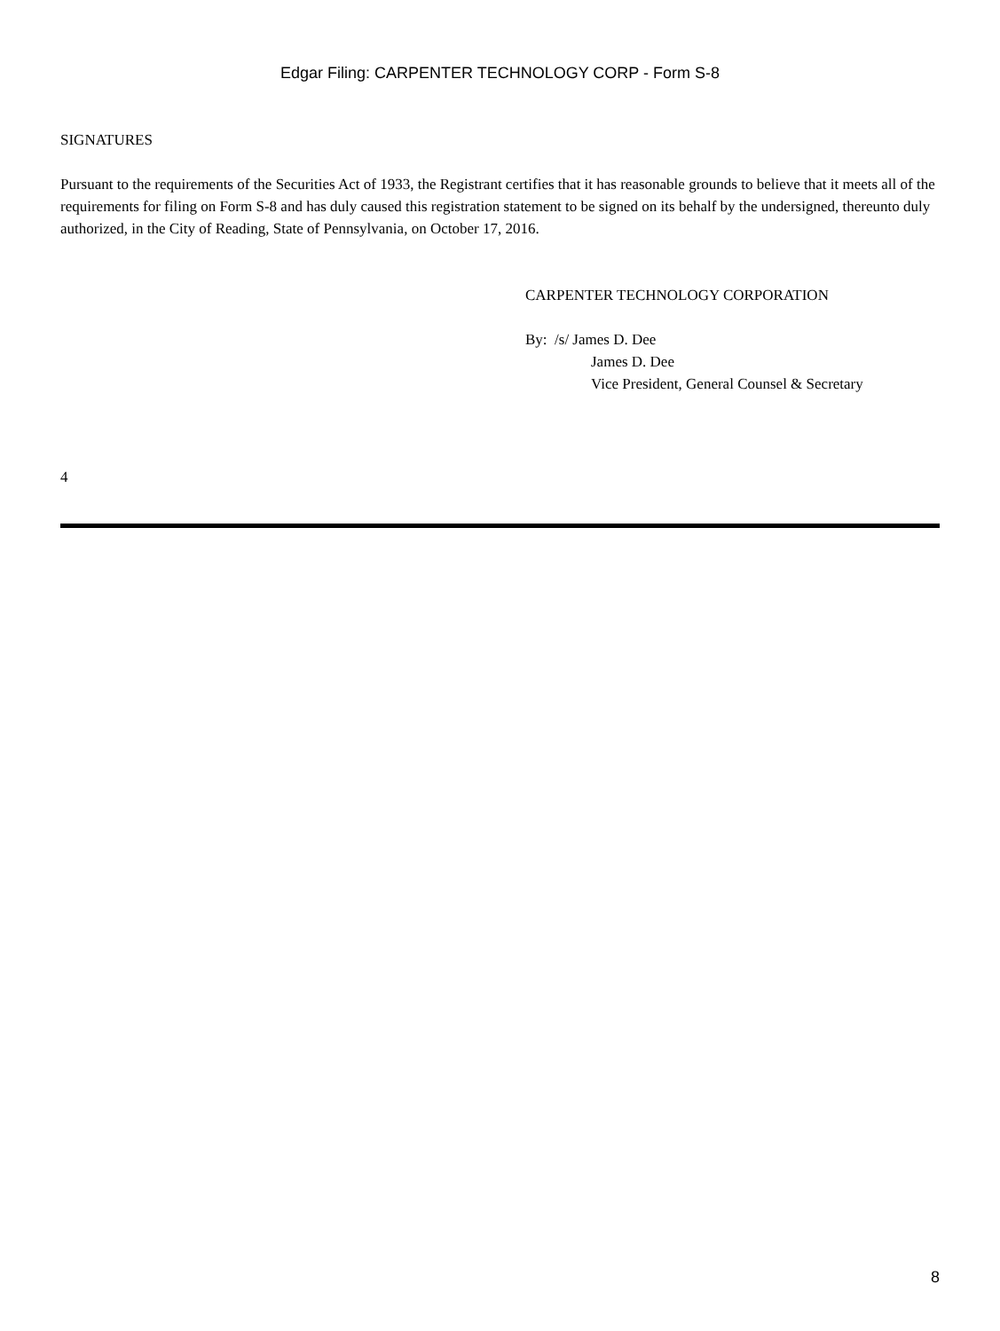Edgar Filing: CARPENTER TECHNOLOGY CORP - Form S-8
SIGNATURES
Pursuant to the requirements of the Securities Act of 1933, the Registrant certifies that it has reasonable grounds to believe that it meets all of the requirements for filing on Form S-8 and has duly caused this registration statement to be signed on its behalf by the undersigned, thereunto duly authorized, in the City of Reading, State of Pennsylvania, on October 17, 2016.
CARPENTER TECHNOLOGY CORPORATION
By: /s/ James D. Dee
James D. Dee
Vice President, General Counsel & Secretary
4
8